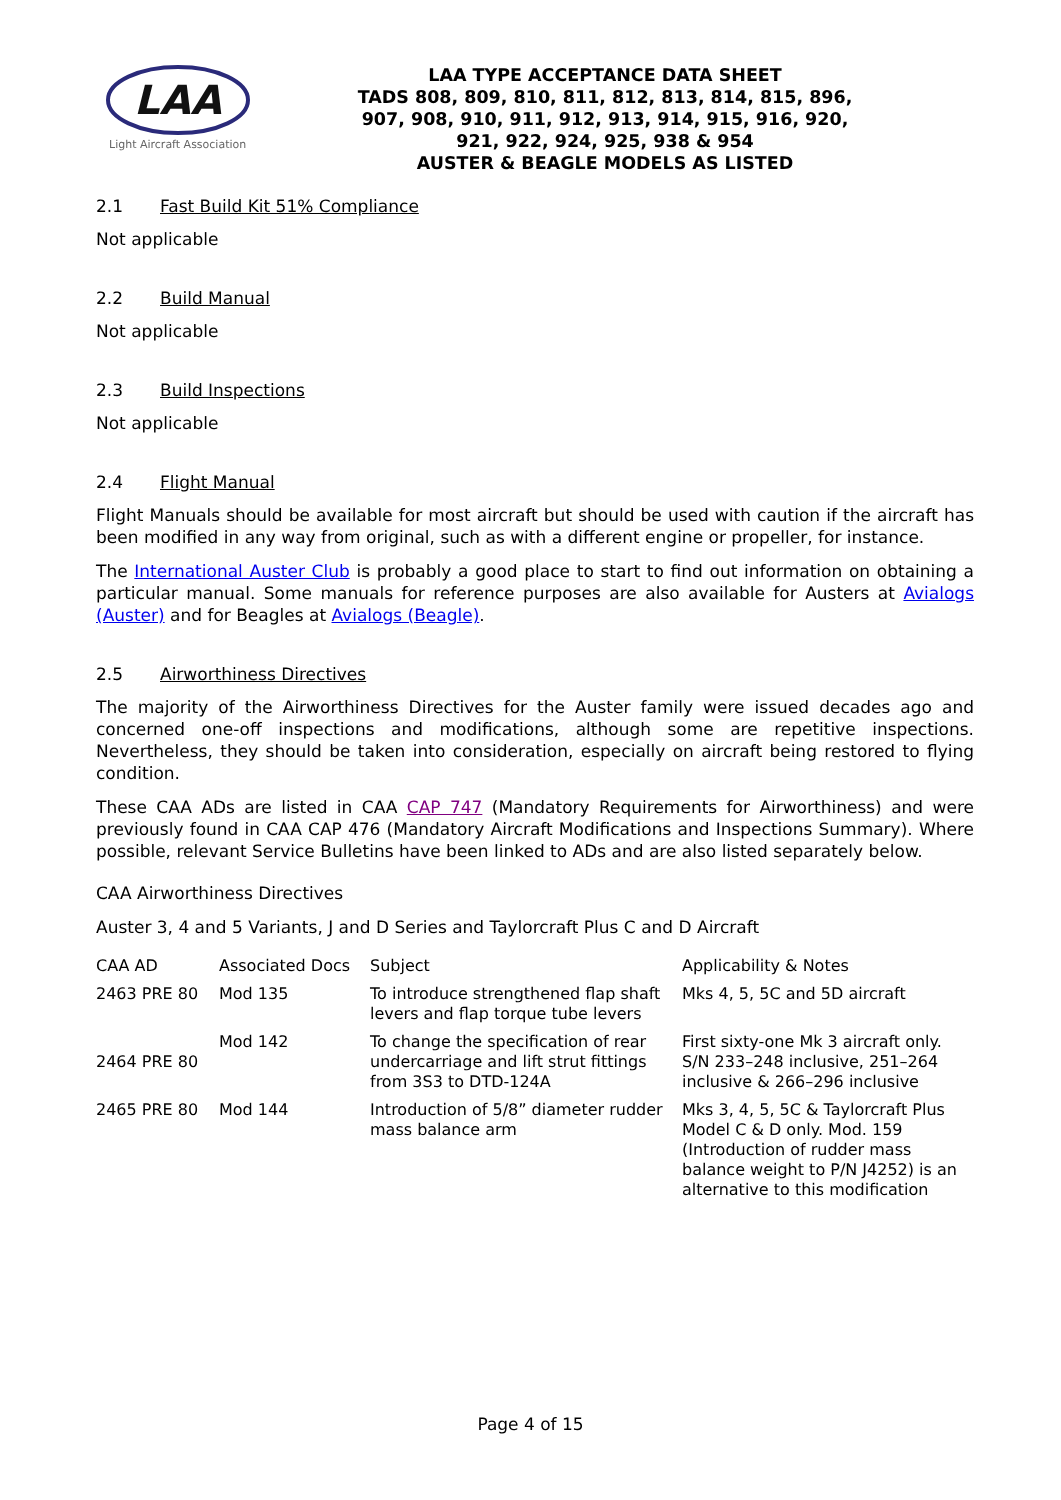LAA
Light Aircraft Association
LAA TYPE ACCEPTANCE DATA SHEET
TADS 808, 809, 810, 811, 812, 813, 814, 815, 896,
907, 908, 910, 911, 912, 913, 914, 915, 916, 920,
921, 922, 924, 925, 938 & 954
AUSTER & BEAGLE MODELS AS LISTED
2.1 Fast Build Kit 51% Compliance
Not applicable
2.2 Build Manual
Not applicable
2.3 Build Inspections
Not applicable
2.4 Flight Manual
Flight Manuals should be available for most aircraft but should be used with caution if the aircraft has been modified in any way from original, such as with a different engine or propeller, for instance.
The International Auster Club is probably a good place to start to find out information on obtaining a particular manual. Some manuals for reference purposes are also available for Austers at Avialogs (Auster) and for Beagles at Avialogs (Beagle).
2.5 Airworthiness Directives
The majority of the Airworthiness Directives for the Auster family were issued decades ago and concerned one-off inspections and modifications, although some are repetitive inspections. Nevertheless, they should be taken into consideration, especially on aircraft being restored to flying condition.
These CAA ADs are listed in CAA CAP 747 (Mandatory Requirements for Airworthiness) and were previously found in CAA CAP 476 (Mandatory Aircraft Modifications and Inspections Summary). Where possible, relevant Service Bulletins have been linked to ADs and are also listed separately below.
CAA Airworthiness Directives
Auster 3, 4 and 5 Variants, J and D Series and Taylorcraft Plus C and D Aircraft
| CAA AD | Associated Docs | Subject | Applicability & Notes |
| --- | --- | --- | --- |
| 2463 PRE 80 | Mod 135 | To introduce strengthened flap shaft levers and flap torque tube levers | Mks 4, 5, 5C and 5D aircraft |
| 2464 PRE 80 | Mod 142 | To change the specification of rear undercarriage and lift strut fittings from 3S3 to DTD-124A | First sixty-one Mk 3 aircraft only. S/N 233–248 inclusive, 251–264 inclusive & 266–296 inclusive |
| 2465 PRE 80 | Mod 144 | Introduction of 5/8” diameter rudder mass balance arm | Mks 3, 4, 5, 5C & Taylorcraft Plus Model C & D only. Mod. 159 (Introduction of rudder mass balance weight to P/N J4252) is an alternative to this modification |
Page 4 of 15